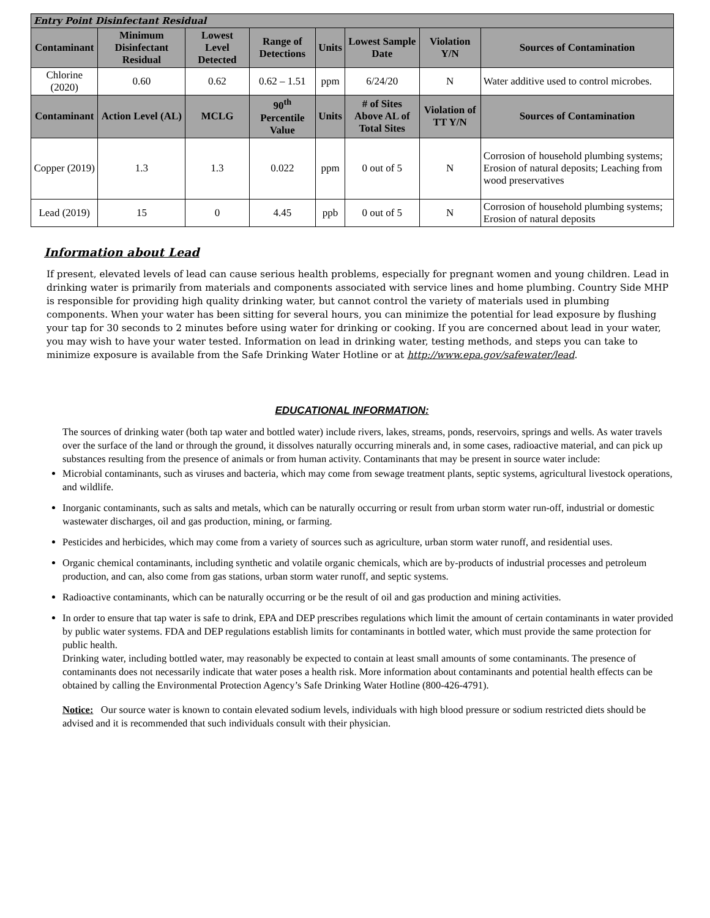| Entry Point Disinfectant Residual | | | | | | | |
| Contaminant | Minimum Disinfectant Residual | Lowest Level Detected | Range of Detections | Units | Lowest Sample Date | Violation Y/N | Sources of Contamination |
| Chlorine (2020) | 0.60 | 0.62 | 0.62 – 1.51 | ppm | 6/24/20 | N | Water additive used to control microbes. |
| Contaminant | Action Level (AL) | MCLG | 90<sup>th</sup> Percentile Value | Units | # of Sites Above AL of Total Sites | Violation of TT Y/N | Sources of Contamination |
| Copper (2019) | 1.3 | 1.3 | 0.022 | ppm | 0 out of 5 | N | Corrosion of household plumbing systems; Erosion of natural deposits; Leaching from wood preservatives |
| Lead (2019) | 15 | 0 | 4.45 | ppb | 0 out of 5 | N | Corrosion of household plumbing systems; Erosion of natural deposits |
Information about Lead
If present, elevated levels of lead can cause serious health problems, especially for pregnant women and young children. Lead in drinking water is primarily from materials and components associated with service lines and home plumbing. Country Side MHP is responsible for providing high quality drinking water, but cannot control the variety of materials used in plumbing components. When your water has been sitting for several hours, you can minimize the potential for lead exposure by flushing your tap for 30 seconds to 2 minutes before using water for drinking or cooking. If you are concerned about lead in your water, you may wish to have your water tested. Information on lead in drinking water, testing methods, and steps you can take to minimize exposure is available from the Safe Drinking Water Hotline or at http://www.epa.gov/safewater/lead.
EDUCATIONAL INFORMATION:
The sources of drinking water (both tap water and bottled water) include rivers, lakes, streams, ponds, reservoirs, springs and wells. As water travels over the surface of the land or through the ground, it dissolves naturally occurring minerals and, in some cases, radioactive material, and can pick up substances resulting from the presence of animals or from human activity. Contaminants that may be present in source water include:
Microbial contaminants, such as viruses and bacteria, which may come from sewage treatment plants, septic systems, agricultural livestock operations, and wildlife.
Inorganic contaminants, such as salts and metals, which can be naturally occurring or result from urban storm water run-off, industrial or domestic wastewater discharges, oil and gas production, mining, or farming.
Pesticides and herbicides, which may come from a variety of sources such as agriculture, urban storm water runoff, and residential uses.
Organic chemical contaminants, including synthetic and volatile organic chemicals, which are by-products of industrial processes and petroleum production, and can, also come from gas stations, urban storm water runoff, and septic systems.
Radioactive contaminants, which can be naturally occurring or be the result of oil and gas production and mining activities.
In order to ensure that tap water is safe to drink, EPA and DEP prescribes regulations which limit the amount of certain contaminants in water provided by public water systems. FDA and DEP regulations establish limits for contaminants in bottled water, which must provide the same protection for public health.
Drinking water, including bottled water, may reasonably be expected to contain at least small amounts of some contaminants. The presence of contaminants does not necessarily indicate that water poses a health risk. More information about contaminants and potential health effects can be obtained by calling the Environmental Protection Agency’s Safe Drinking Water Hotline (800-426-4791).
Notice: Our source water is known to contain elevated sodium levels, individuals with high blood pressure or sodium restricted diets should be advised and it is recommended that such individuals consult with their physician.